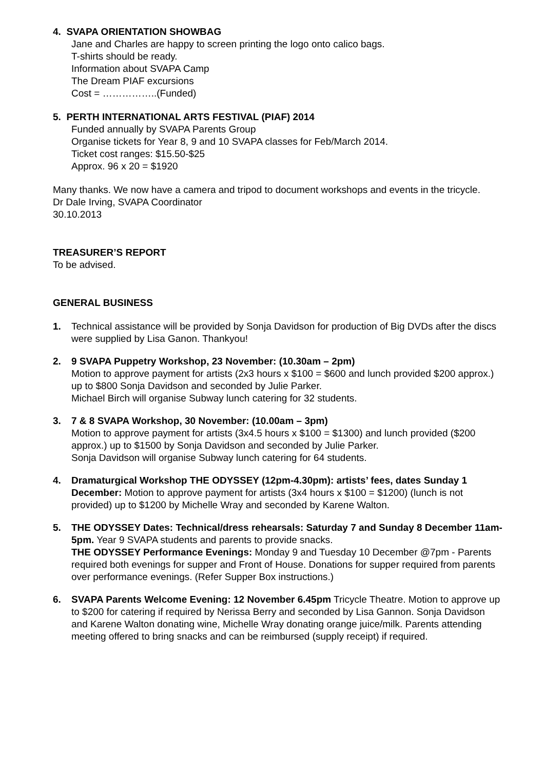4. SVAPA ORIENTATION SHOWBAG
Jane and Charles are happy to screen printing the logo onto calico bags.
T-shirts should be ready.
Information about SVAPA Camp
The Dream PIAF excursions
Cost = ……………..(Funded)
5. PERTH INTERNATIONAL ARTS FESTIVAL (PIAF) 2014
Funded annually by SVAPA Parents Group
Organise tickets for Year 8, 9 and 10 SVAPA classes for Feb/March 2014.
Ticket cost ranges: $15.50-$25
Approx. 96 x 20 = $1920
Many thanks. We now have a camera and tripod to document workshops and events in the tricycle.
Dr Dale Irving, SVAPA Coordinator
30.10.2013
TREASURER’S REPORT
To be advised.
GENERAL BUSINESS
1. Technical assistance will be provided by Sonja Davidson for production of Big DVDs after the discs were supplied by Lisa Ganon. Thankyou!
2. 9 SVAPA Puppetry Workshop, 23 November: (10.30am – 2pm)
Motion to approve payment for artists (2x3 hours x $100 = $600 and lunch provided $200 approx.) up to $800 Sonja Davidson and seconded by Julie Parker.
Michael Birch will organise Subway lunch catering for 32 students.
3. 7 & 8 SVAPA Workshop, 30 November: (10.00am – 3pm)
Motion to approve payment for artists (3x4.5 hours x $100 = $1300) and lunch provided ($200 approx.) up to $1500 by Sonja Davidson and seconded by Julie Parker.
Sonja Davidson will organise Subway lunch catering for 64 students.
4. Dramaturgical Workshop THE ODYSSEY (12pm-4.30pm): artists’ fees, dates Sunday 1 December: Motion to approve payment for artists (3x4 hours x $100 = $1200) (lunch is not provided) up to $1200 by Michelle Wray and seconded by Karene Walton.
5. THE ODYSSEY Dates: Technical/dress rehearsals: Saturday 7 and Sunday 8 December 11am-5pm. Year 9 SVAPA students and parents to provide snacks.
THE ODYSSEY Performance Evenings: Monday 9 and Tuesday 10 December @7pm - Parents required both evenings for supper and Front of House. Donations for supper required from parents over performance evenings. (Refer Supper Box instructions.)
6. SVAPA Parents Welcome Evening: 12 November 6.45pm Tricycle Theatre. Motion to approve up to $200 for catering if required by Nerissa Berry and seconded by Lisa Gannon. Sonja Davidson and Karene Walton donating wine, Michelle Wray donating orange juice/milk. Parents attending meeting offered to bring snacks and can be reimbursed (supply receipt) if required.